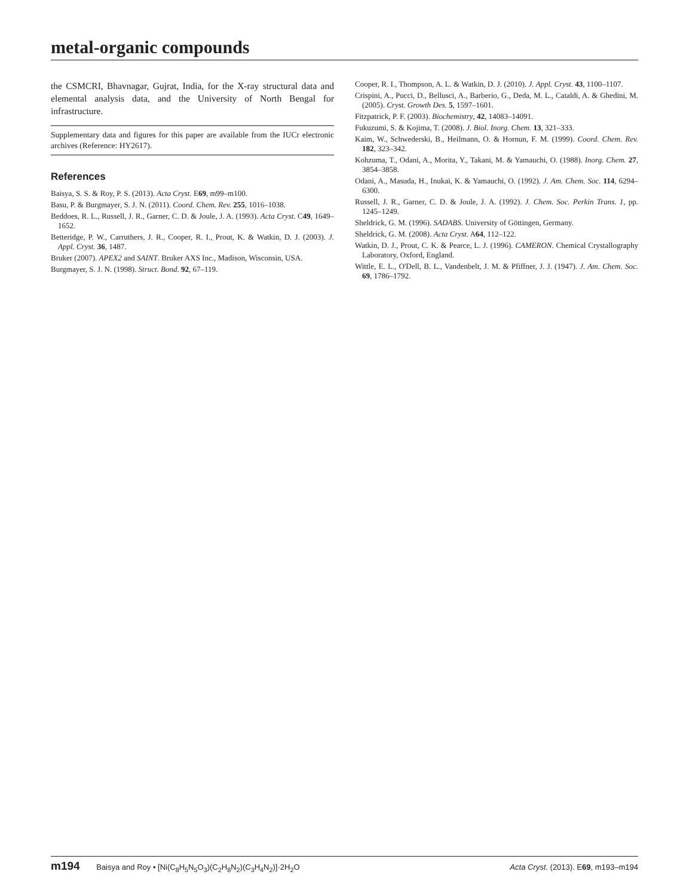metal-organic compounds
the CSMCRI, Bhavnagar, Gujrat, India, for the X-ray structural data and elemental analysis data, and the University of North Bengal for infrastructure.
Supplementary data and figures for this paper are available from the IUCr electronic archives (Reference: HY2617).
References
Baisya, S. S. & Roy, P. S. (2013). Acta Cryst. E69, m99–m100.
Basu, P. & Burgmayer, S. J. N. (2011). Coord. Chem. Rev. 255, 1016–1038.
Beddoes, R. L., Russell, J. R., Garner, C. D. & Joule, J. A. (1993). Acta Cryst. C49, 1649–1652.
Betteridge, P. W., Carruthers, J. R., Cooper, R. I., Prout, K. & Watkin, D. J. (2003). J. Appl. Cryst. 36, 1487.
Bruker (2007). APEX2 and SAINT. Bruker AXS Inc., Madison, Wisconsin, USA.
Burgmayer, S. J. N. (1998). Struct. Bond. 92, 67–119.
Cooper, R. I., Thompson, A. L. & Watkin, D. J. (2010). J. Appl. Cryst. 43, 1100–1107.
Crispini, A., Pucci, D., Bellusci, A., Barberio, G., Deda, M. L., Cataldi, A. & Ghedini, M. (2005). Cryst. Growth Des. 5, 1597–1601.
Fitzpatrick, P. F. (2003). Biochemistry, 42, 14083–14091.
Fukuzumi, S. & Kojima, T. (2008). J. Biol. Inorg. Chem. 13, 321–333.
Kaim, W., Schwederski, B., Heilmann, O. & Hornun, F. M. (1999). Coord. Chem. Rev. 182, 323–342.
Kohzuma, T., Odani, A., Morita, Y., Takani, M. & Yamauchi, O. (1988). Inorg. Chem. 27, 3854–3858.
Odani, A., Masuda, H., Inukai, K. & Yamauchi, O. (1992). J. Am. Chem. Soc. 114, 6294–6300.
Russell, J. R., Garner, C. D. & Joule, J. A. (1992). J. Chem. Soc. Perkin Trans. 1, pp. 1245–1249.
Sheldrick, G. M. (1996). SADABS. University of Göttingen, Germany.
Sheldrick, G. M. (2008). Acta Cryst. A64, 112–122.
Watkin, D. J., Prout, C. K. & Pearce, L. J. (1996). CAMERON. Chemical Crystallography Laboratory, Oxford, England.
Wittle, E. L., O'Dell, B. L., Vandenbelt, J. M. & Pfiffner, J. J. (1947). J. Am. Chem. Soc. 69, 1786–1792.
m194 Baisya and Roy • [Ni(C<sub>8</sub>H<sub>5</sub>N<sub>5</sub>O<sub>3</sub>)(C<sub>2</sub>H<sub>8</sub>N<sub>2</sub>)(C<sub>3</sub>H<sub>4</sub>N<sub>2</sub>)]·2H<sub>2</sub>O
Acta Cryst. (2013). E69, m193–m194